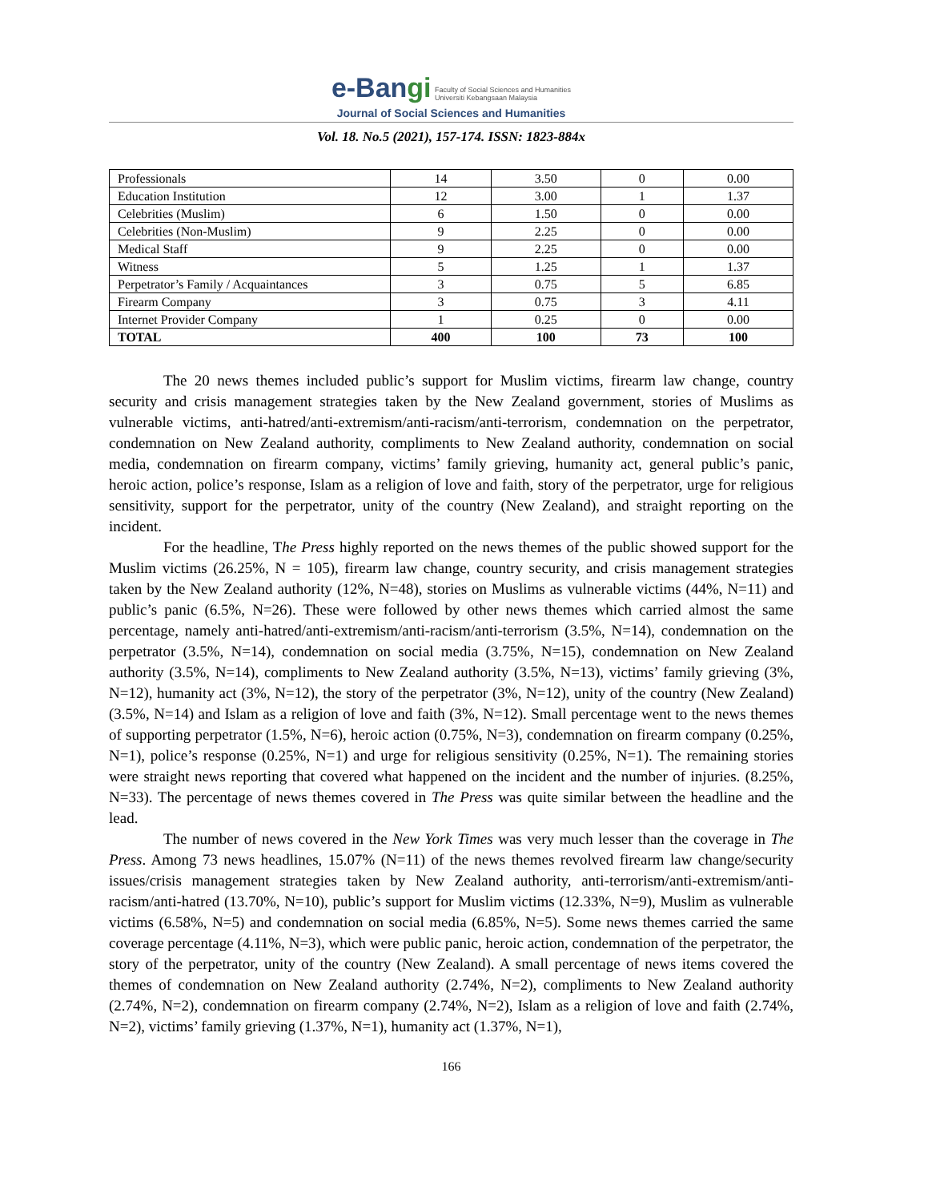e-Bangi Faculty of Social Sciences and Humanities
Universiti Kebangsaan Malaysia
Journal of Social Sciences and Humanities
Vol. 18. No.5 (2021), 157-174. ISSN: 1823-884x
| Professionals | 14 | 3.50 | 0 | 0.00 |
| Education Institution | 12 | 3.00 | 1 | 1.37 |
| Celebrities (Muslim) | 6 | 1.50 | 0 | 0.00 |
| Celebrities (Non-Muslim) | 9 | 2.25 | 0 | 0.00 |
| Medical Staff | 9 | 2.25 | 0 | 0.00 |
| Witness | 5 | 1.25 | 1 | 1.37 |
| Perpetrator’s Family / Acquaintances | 3 | 0.75 | 5 | 6.85 |
| Firearm Company | 3 | 0.75 | 3 | 4.11 |
| Internet Provider Company | 1 | 0.25 | 0 | 0.00 |
| TOTAL | 400 | 100 | 73 | 100 |
The 20 news themes included public’s support for Muslim victims, firearm law change, country security and crisis management strategies taken by the New Zealand government, stories of Muslims as vulnerable victims, anti-hatred/anti-extremism/anti-racism/anti-terrorism, condemnation on the perpetrator, condemnation on New Zealand authority, compliments to New Zealand authority, condemnation on social media, condemnation on firearm company, victims’ family grieving, humanity act, general public’s panic, heroic action, police’s response, Islam as a religion of love and faith, story of the perpetrator, urge for religious sensitivity, support for the perpetrator, unity of the country (New Zealand), and straight reporting on the incident.
For the headline, The Press highly reported on the news themes of the public showed support for the Muslim victims (26.25%, N = 105), firearm law change, country security, and crisis management strategies taken by the New Zealand authority (12%, N=48), stories on Muslims as vulnerable victims (44%, N=11) and public’s panic (6.5%, N=26). These were followed by other news themes which carried almost the same percentage, namely anti-hatred/anti-extremism/anti-racism/anti-terrorism (3.5%, N=14), condemnation on the perpetrator (3.5%, N=14), condemnation on social media (3.75%, N=15), condemnation on New Zealand authority (3.5%, N=14), compliments to New Zealand authority (3.5%, N=13), victims’ family grieving (3%, N=12), humanity act (3%, N=12), the story of the perpetrator (3%, N=12), unity of the country (New Zealand) (3.5%, N=14) and Islam as a religion of love and faith (3%, N=12). Small percentage went to the news themes of supporting perpetrator (1.5%, N=6), heroic action (0.75%, N=3), condemnation on firearm company (0.25%, N=1), police’s response (0.25%, N=1) and urge for religious sensitivity (0.25%, N=1). The remaining stories were straight news reporting that covered what happened on the incident and the number of injuries. (8.25%, N=33). The percentage of news themes covered in The Press was quite similar between the headline and the lead.
The number of news covered in the New York Times was very much lesser than the coverage in The Press. Among 73 news headlines, 15.07% (N=11) of the news themes revolved firearm law change/security issues/crisis management strategies taken by New Zealand authority, anti-terrorism/anti-extremism/anti-racism/anti-hatred (13.70%, N=10), public’s support for Muslim victims (12.33%, N=9), Muslim as vulnerable victims (6.58%, N=5) and condemnation on social media (6.85%, N=5). Some news themes carried the same coverage percentage (4.11%, N=3), which were public panic, heroic action, condemnation of the perpetrator, the story of the perpetrator, unity of the country (New Zealand). A small percentage of news items covered the themes of condemnation on New Zealand authority (2.74%, N=2), compliments to New Zealand authority (2.74%, N=2), condemnation on firearm company (2.74%, N=2), Islam as a religion of love and faith (2.74%, N=2), victims’ family grieving (1.37%, N=1), humanity act (1.37%, N=1),
166